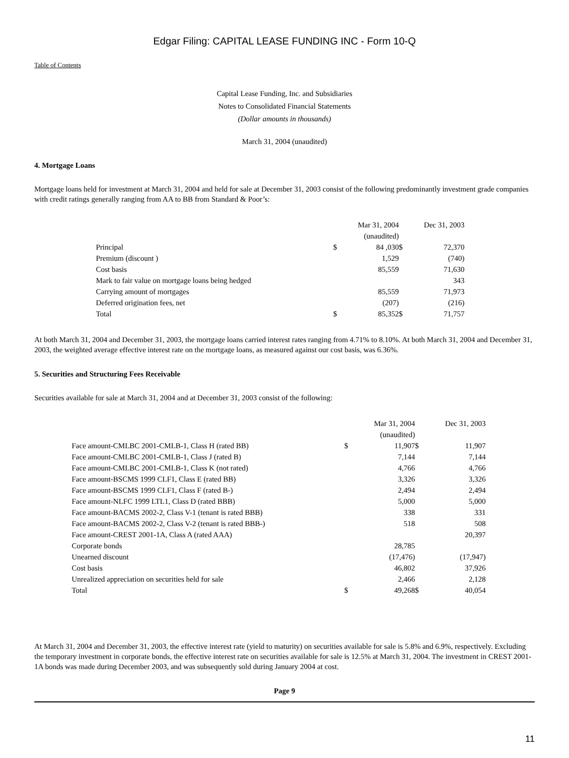Edgar Filing: CAPITAL LEASE FUNDING INC - Form 10-Q
Table of Contents
Capital Lease Funding, Inc. and Subsidiaries
Notes to Consolidated Financial Statements
(Dollar amounts in thousands)
March 31, 2004 (unaudited)
4. Mortgage Loans
Mortgage loans held for investment at March 31, 2004 and held for sale at December 31, 2003 consist of the following predominantly investment grade companies with credit ratings generally ranging from AA to BB from Standard & Poor’s:
| | | Mar 31, 2004 | | Dec 31, 2003 | |
| | | (unaudited) | | | |
| Principal | $ | 84 ,030 | $ | 72,370 | |
| Premium (discount ) | | 1,529 | | (740) | |
| Cost basis | | 85,559 | | 71,630 | |
| Mark to fair value on mortgage loans being hedged | | | | 343 | |
| Carrying amount of mortgages | | 85,559 | | 71,973 | |
| Deferred origination fees, net | | (207) | | (216) | |
| Total | $ | 85,352 | $ | 71,757 | |
At both March 31, 2004 and December 31, 2003, the mortgage loans carried interest rates ranging from 4.71% to 8.10%. At both March 31, 2004 and December 31, 2003, the weighted average effective interest rate on the mortgage loans, as measured against our cost basis, was 6.36%.
5. Securities and Structuring Fees Receivable
Securities available for sale at March 31, 2004 and at December 31, 2003 consist of the following:
| | | Mar 31, 2004 | | Dec 31, 2003 |
| | | (unaudited) | | |
| Face amount-CMLBC 2001-CMLB-1, Class H (rated BB) | $ | 11,907 | $ | 11,907 |
| Face amount-CMLBC 2001-CMLB-1, Class J (rated B) | | 7,144 | | 7,144 |
| Face amount-CMLBC 2001-CMLB-1, Class K (not rated) | | 4,766 | | 4,766 |
| Face amount-BSCMS 1999 CLF1, Class E (rated BB) | | 3,326 | | 3,326 |
| Face amount-BSCMS 1999 CLF1, Class F (rated B-) | | 2,494 | | 2,494 |
| Face amount-NLFC 1999 LTL1, Class D (rated BBB) | | 5,000 | | 5,000 |
| Face amount-BACMS 2002-2, Class V-1 (tenant is rated BBB) | | 338 | | 331 |
| Face amount-BACMS 2002-2, Class V-2 (tenant is rated BBB-) | | 518 | | 508 |
| Face amount-CREST 2001-1A, Class A (rated AAA) | | | | 20,397 |
| Corporate bonds | | 28,785 | | |
| Unearned discount | | (17,476) | | (17,947) |
| Cost basis | | 46,802 | | 37,926 |
| Unrealized appreciation on securities held for sale | | 2,466 | | 2,128 |
| Total | $ | 49,268 | $ | 40,054 |
At March 31, 2004 and December 31, 2003, the effective interest rate (yield to maturity) on securities available for sale is 5.8% and 6.9%, respectively. Excluding the temporary investment in corporate bonds, the effective interest rate on securities available for sale is 12.5% at March 31, 2004. The investment in CREST 2001-1A bonds was made during December 2003, and was subsequently sold during January 2004 at cost.
Page 9
11